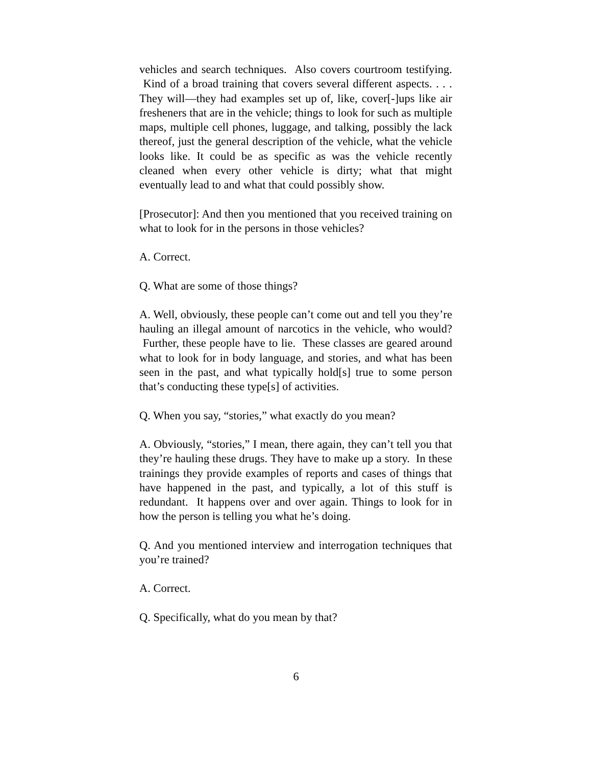vehicles and search techniques. Also covers courtroom testifying. Kind of a broad training that covers several different aspects. . . . They will—they had examples set up of, like, cover[-]ups like air fresheners that are in the vehicle; things to look for such as multiple maps, multiple cell phones, luggage, and talking, possibly the lack thereof, just the general description of the vehicle, what the vehicle looks like. It could be as specific as was the vehicle recently cleaned when every other vehicle is dirty; what that might eventually lead to and what that could possibly show.
[Prosecutor]: And then you mentioned that you received training on what to look for in the persons in those vehicles?
A. Correct.
Q. What are some of those things?
A. Well, obviously, these people can’t come out and tell you they’re hauling an illegal amount of narcotics in the vehicle, who would? Further, these people have to lie. These classes are geared around what to look for in body language, and stories, and what has been seen in the past, and what typically hold[s] true to some person that’s conducting these type[s] of activities.
Q. When you say, “stories,” what exactly do you mean?
A. Obviously, “stories,” I mean, there again, they can’t tell you that they’re hauling these drugs. They have to make up a story. In these trainings they provide examples of reports and cases of things that have happened in the past, and typically, a lot of this stuff is redundant. It happens over and over again. Things to look for in how the person is telling you what he’s doing.
Q. And you mentioned interview and interrogation techniques that you’re trained?
A. Correct.
Q. Specifically, what do you mean by that?
6